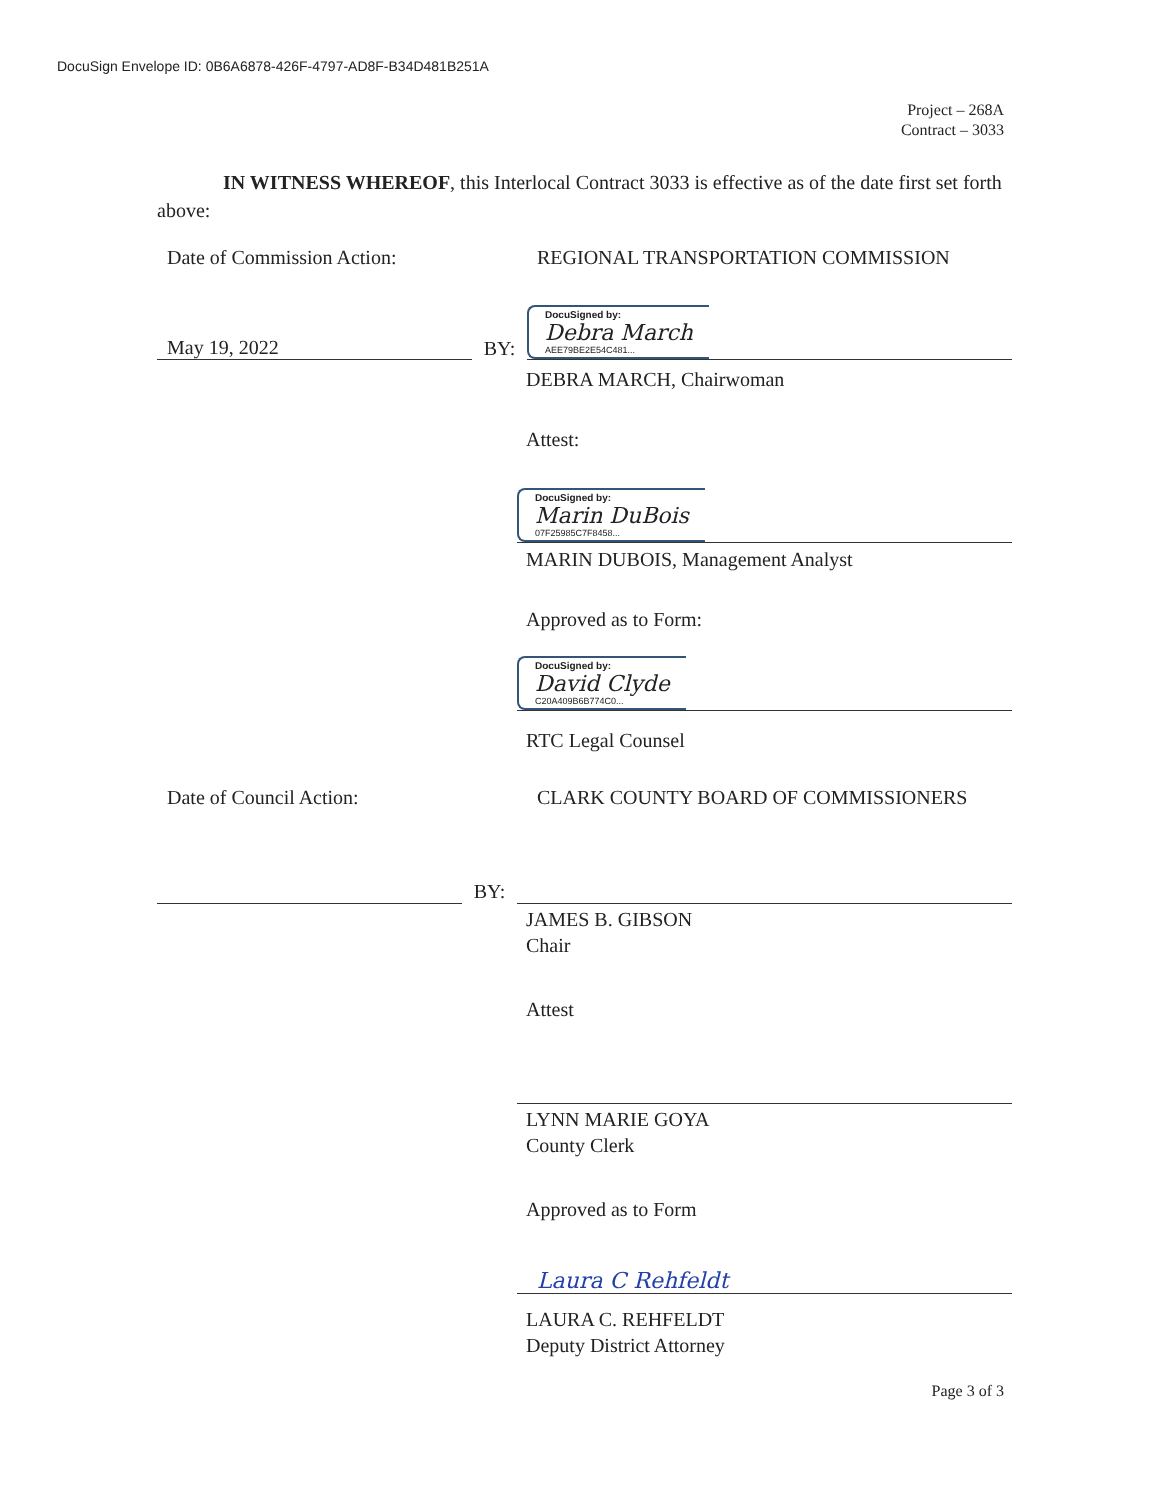DocuSign Envelope ID: 0B6A6878-426F-4797-AD8F-B34D481B251A
Project – 268A
Contract – 3033
IN WITNESS WHEREOF, this Interlocal Contract 3033 is effective as of the date first set forth above:
Date of Commission Action:
REGIONAL TRANSPORTATION COMMISSION
May 19, 2022
BY:
DocuSigned by:
Debra March
AEE79BE2E54C481...
DEBRA MARCH, Chairwoman
Attest:
DocuSigned by:
Marin DuBois
07F25985C7F8458...
MARIN DUBOIS, Management Analyst
Approved as to Form:
DocuSigned by:
David Clyde
C20A409B6B774C0...
RTC Legal Counsel
Date of Council Action: CLARK COUNTY BOARD OF COMMISSIONERS
BY:
JAMES B. GIBSON
Chair
Attest
LYNN MARIE GOYA
County Clerk
Approved as to Form
Laura C Rehfeldt
LAURA C. REHFELDT
Deputy District Attorney
Page 3 of 3